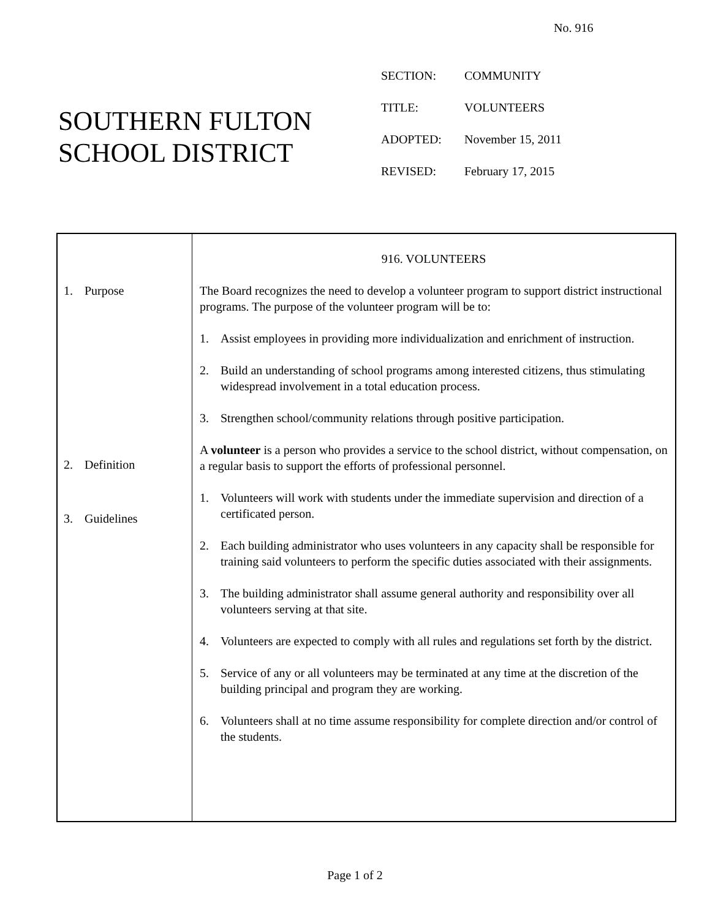No. 916
SOUTHERN FULTON
SCHOOL DISTRICT
| SECTION: | COMMUNITY |
| TITLE: | VOLUNTEERS |
| ADOPTED: | November 15, 2011 |
| REVISED: | February 17, 2015 |
1. Purpose
2. Definition
3. Guidelines
916. VOLUNTEERS
The Board recognizes the need to develop a volunteer program to support district instructional programs. The purpose of the volunteer program will be to:
1. Assist employees in providing more individualization and enrichment of instruction.
2. Build an understanding of school programs among interested citizens, thus stimulating widespread involvement in a total education process.
3. Strengthen school/community relations through positive participation.
A volunteer is a person who provides a service to the school district, without compensation, on a regular basis to support the efforts of professional personnel.
1. Volunteers will work with students under the immediate supervision and direction of a certificated person.
2. Each building administrator who uses volunteers in any capacity shall be responsible for training said volunteers to perform the specific duties associated with their assignments.
3. The building administrator shall assume general authority and responsibility over all volunteers serving at that site.
4. Volunteers are expected to comply with all rules and regulations set forth by the district.
5. Service of any or all volunteers may be terminated at any time at the discretion of the building principal and program they are working.
6. Volunteers shall at no time assume responsibility for complete direction and/or control of the students.
Page 1 of 2